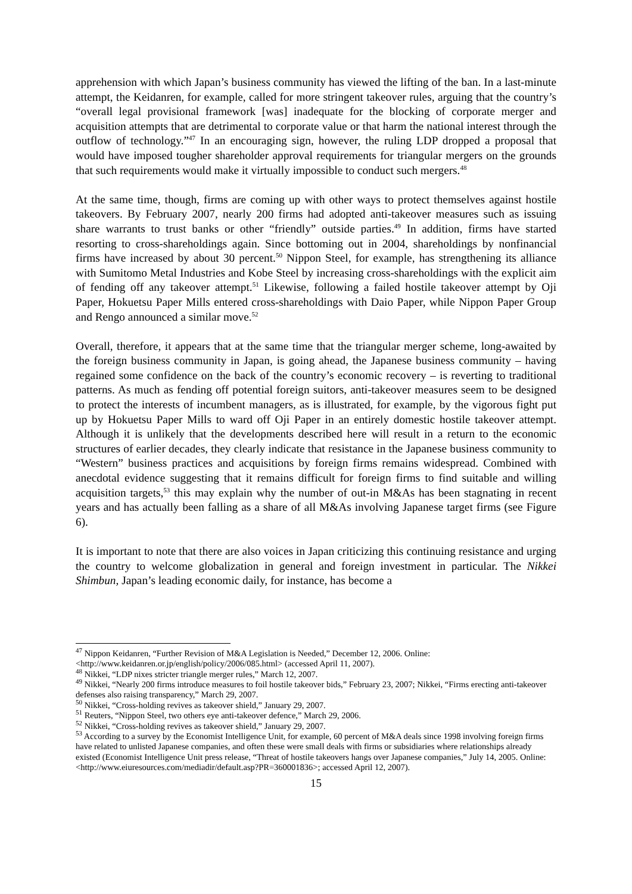apprehension with which Japan’s business community has viewed the lifting of the ban. In a last-minute attempt, the Keidanren, for example, called for more stringent takeover rules, arguing that the country’s “overall legal provisional framework [was] inadequate for the blocking of corporate merger and acquisition attempts that are detrimental to corporate value or that harm the national interest through the outflow of technology.”<sup>47</sup> In an encouraging sign, however, the ruling LDP dropped a proposal that would have imposed tougher shareholder approval requirements for triangular mergers on the grounds that such requirements would make it virtually impossible to conduct such mergers.<sup>48</sup>
At the same time, though, firms are coming up with other ways to protect themselves against hostile takeovers. By February 2007, nearly 200 firms had adopted anti-takeover measures such as issuing share warrants to trust banks or other “friendly” outside parties.<sup>49</sup> In addition, firms have started resorting to cross-shareholdings again. Since bottoming out in 2004, shareholdings by nonfinancial firms have increased by about 30 percent.<sup>50</sup> Nippon Steel, for example, has strengthening its alliance with Sumitomo Metal Industries and Kobe Steel by increasing cross-shareholdings with the explicit aim of fending off any takeover attempt.<sup>51</sup> Likewise, following a failed hostile takeover attempt by Oji Paper, Hokuetsu Paper Mills entered cross-shareholdings with Daio Paper, while Nippon Paper Group and Rengo announced a similar move.<sup>52</sup>
Overall, therefore, it appears that at the same time that the triangular merger scheme, long-awaited by the foreign business community in Japan, is going ahead, the Japanese business community – having regained some confidence on the back of the country’s economic recovery – is reverting to traditional patterns. As much as fending off potential foreign suitors, anti-takeover measures seem to be designed to protect the interests of incumbent managers, as is illustrated, for example, by the vigorous fight put up by Hokuetsu Paper Mills to ward off Oji Paper in an entirely domestic hostile takeover attempt. Although it is unlikely that the developments described here will result in a return to the economic structures of earlier decades, they clearly indicate that resistance in the Japanese business community to “Western” business practices and acquisitions by foreign firms remains widespread. Combined with anecdotal evidence suggesting that it remains difficult for foreign firms to find suitable and willing acquisition targets,<sup>53</sup> this may explain why the number of out-in M&As has been stagnating in recent years and has actually been falling as a share of all M&As involving Japanese target firms (see Figure 6).
It is important to note that there are also voices in Japan criticizing this continuing resistance and urging the country to welcome globalization in general and foreign investment in particular. The Nikkei Shimbun, Japan’s leading economic daily, for instance, has become a
<sup>47</sup> Nippon Keidanren, “Further Revision of M&A Legislation is Needed,” December 12, 2006. Online: <http://www.keidanren.or.jp/english/policy/2006/085.html> (accessed April 11, 2007).
<sup>48</sup> Nikkei, “LDP nixes stricter triangle merger rules,” March 12, 2007.
<sup>49</sup> Nikkei, “Nearly 200 firms introduce measures to foil hostile takeover bids,” February 23, 2007; Nikkei, “Firms erecting anti-takeover defenses also raising transparency,” March 29, 2007.
<sup>50</sup> Nikkei, “Cross-holding revives as takeover shield,” January 29, 2007.
<sup>51</sup> Reuters, “Nippon Steel, two others eye anti-takeover defence,” March 29, 2006.
<sup>52</sup> Nikkei, “Cross-holding revives as takeover shield,” January 29, 2007.
<sup>53</sup> According to a survey by the Economist Intelligence Unit, for example, 60 percent of M&A deals since 1998 involving foreign firms have related to unlisted Japanese companies, and often these were small deals with firms or subsidiaries where relationships already existed (Economist Intelligence Unit press release, “Threat of hostile takeovers hangs over Japanese companies,” July 14, 2005. Online: <http://www.eiuresources.com/mediadir/default.asp?PR=360001836>; accessed April 12, 2007).
15